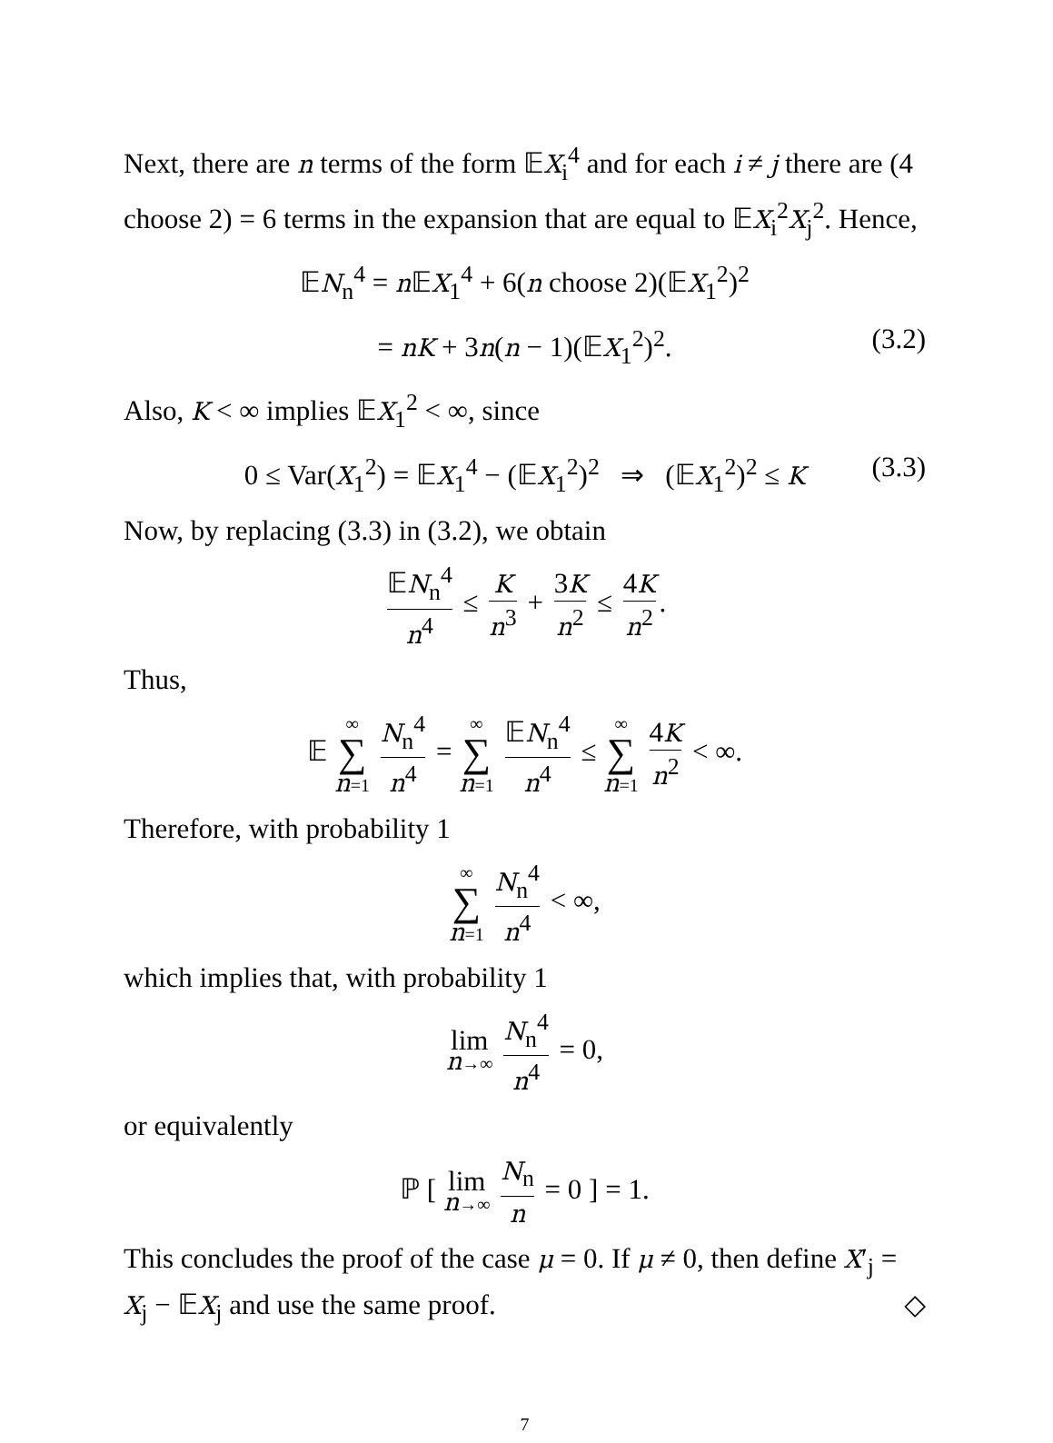Next, there are n terms of the form 𝔼X<sub>i</sub><sup>4</sup> and for each i ≠ j there are (4 choose 2) = 6 terms in the expansion that are equal to 𝔼X<sub>i</sub><sup>2</sup>X<sub>j</sub><sup>2</sup>. Hence,
𝔼N<sub>n</sub><sup>4</sup> = n 𝔼X<sub>1</sub><sup>4</sup> + 6(n choose 2)(𝔼X<sub>1</sub><sup>2</sup>)<sup>2</sup>
= nK + 3n(n − 1)(𝔼X<sub>1</sub><sup>2</sup>)<sup>2</sup>. (3.2)
Also, K < ∞ implies 𝔼X<sub>1</sub><sup>2</sup> < ∞, since
0 ≤ Var(X<sub>1</sub><sup>2</sup>) = 𝔼X<sub>1</sub><sup>4</sup> − (𝔼X<sub>1</sub><sup>2</sup>)<sup>2</sup> ⇒ (𝔼X<sub>1</sub><sup>2</sup>)<sup>2</sup> ≤ K (3.3)
Now, by replacing (3.3) in (3.2), we obtain
𝔼N<sub>n</sub><sup>4</sup> n<sup>4</sup> ≤ K n<sup>3</sup> + 3K n<sup>2</sup> ≤ 4K n<sup>2</sup>.
Thus,
𝔼 ∞ ∑ n=1 N<sub>n</sub><sup>4</sup> n<sup>4</sup> = ∞ ∑ n=1 𝔼N<sub>n</sub><sup>4</sup> n<sup>4</sup> ≤ ∞ ∑ n=1 4K n<sup>2</sup> < ∞.
Therefore, with probability 1
∞ ∑ n=1 N<sub>n</sub><sup>4</sup> n<sup>4</sup> < ∞,
which implies that, with probability 1
lim
n→∞ N<sub>n</sub><sup>4</sup> n<sup>4</sup> = 0,
or equivalently
ℙ [ lim
n→∞ N<sub>n</sub> n = 0 ] = 1.
This concludes the proof of the case μ = 0. If μ ≠ 0, then define X′<sub>j</sub> = X<sub>j</sub> − 𝔼X<sub>j</sub> and use the same proof. ◇
7